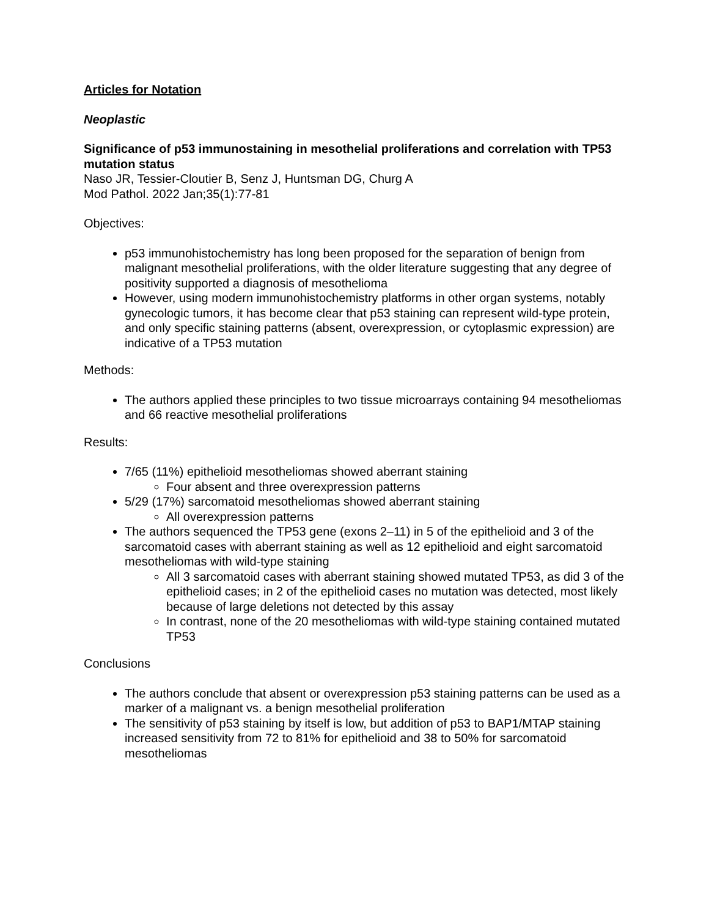Articles for Notation
Neoplastic
Significance of p53 immunostaining in mesothelial proliferations and correlation with TP53 mutation status
Naso JR, Tessier-Cloutier B, Senz J, Huntsman DG, Churg A
Mod Pathol. 2022 Jan;35(1):77-81
Objectives:
p53 immunohistochemistry has long been proposed for the separation of benign from malignant mesothelial proliferations, with the older literature suggesting that any degree of positivity supported a diagnosis of mesothelioma
However, using modern immunohistochemistry platforms in other organ systems, notably gynecologic tumors, it has become clear that p53 staining can represent wild-type protein, and only specific staining patterns (absent, overexpression, or cytoplasmic expression) are indicative of a TP53 mutation
Methods:
The authors applied these principles to two tissue microarrays containing 94 mesotheliomas and 66 reactive mesothelial proliferations
Results:
7/65 (11%) epithelioid mesotheliomas showed aberrant staining
Four absent and three overexpression patterns
5/29 (17%) sarcomatoid mesotheliomas showed aberrant staining
All overexpression patterns
The authors sequenced the TP53 gene (exons 2–11) in 5 of the epithelioid and 3 of the sarcomatoid cases with aberrant staining as well as 12 epithelioid and eight sarcomatoid mesotheliomas with wild-type staining
All 3 sarcomatoid cases with aberrant staining showed mutated TP53, as did 3 of the epithelioid cases; in 2 of the epithelioid cases no mutation was detected, most likely because of large deletions not detected by this assay
In contrast, none of the 20 mesotheliomas with wild-type staining contained mutated TP53
Conclusions
The authors conclude that absent or overexpression p53 staining patterns can be used as a marker of a malignant vs. a benign mesothelial proliferation
The sensitivity of p53 staining by itself is low, but addition of p53 to BAP1/MTAP staining increased sensitivity from 72 to 81% for epithelioid and 38 to 50% for sarcomatoid mesotheliomas